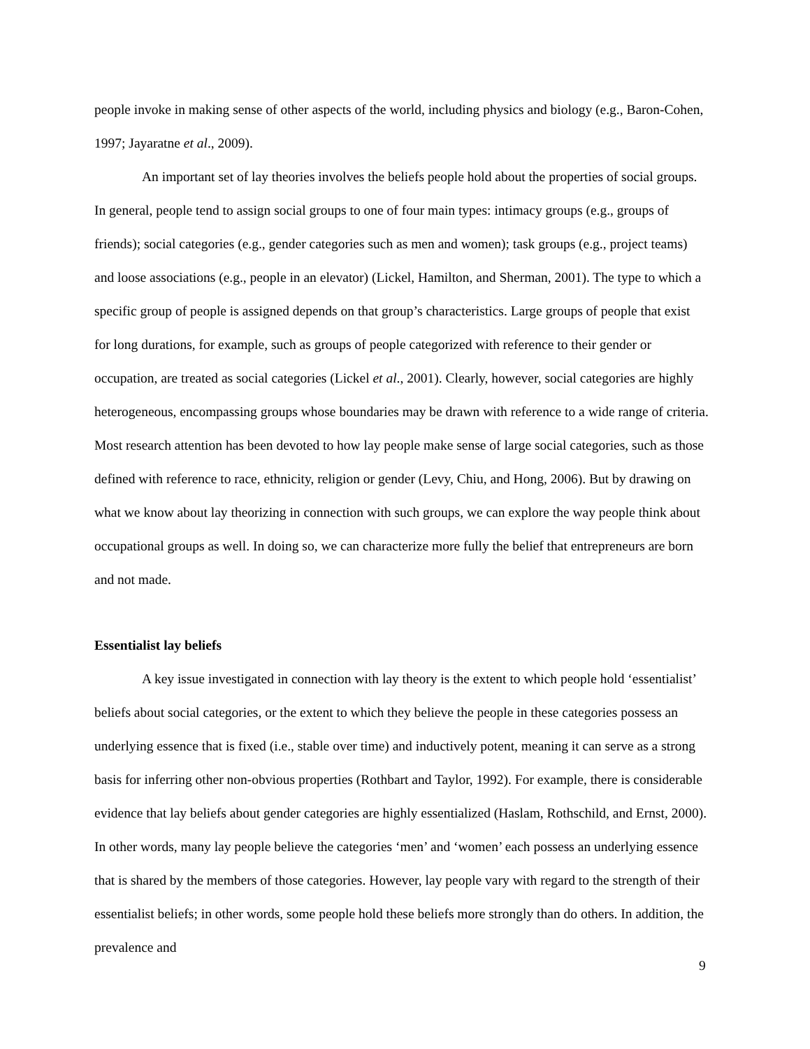people invoke in making sense of other aspects of the world, including physics and biology (e.g., Baron-Cohen, 1997; Jayaratne et al., 2009).
An important set of lay theories involves the beliefs people hold about the properties of social groups. In general, people tend to assign social groups to one of four main types: intimacy groups (e.g., groups of friends); social categories (e.g., gender categories such as men and women); task groups (e.g., project teams) and loose associations (e.g., people in an elevator) (Lickel, Hamilton, and Sherman, 2001). The type to which a specific group of people is assigned depends on that group’s characteristics. Large groups of people that exist for long durations, for example, such as groups of people categorized with reference to their gender or occupation, are treated as social categories (Lickel et al., 2001). Clearly, however, social categories are highly heterogeneous, encompassing groups whose boundaries may be drawn with reference to a wide range of criteria. Most research attention has been devoted to how lay people make sense of large social categories, such as those defined with reference to race, ethnicity, religion or gender (Levy, Chiu, and Hong, 2006). But by drawing on what we know about lay theorizing in connection with such groups, we can explore the way people think about occupational groups as well. In doing so, we can characterize more fully the belief that entrepreneurs are born and not made.
Essentialist lay beliefs
A key issue investigated in connection with lay theory is the extent to which people hold ‘essentialist’ beliefs about social categories, or the extent to which they believe the people in these categories possess an underlying essence that is fixed (i.e., stable over time) and inductively potent, meaning it can serve as a strong basis for inferring other non-obvious properties (Rothbart and Taylor, 1992). For example, there is considerable evidence that lay beliefs about gender categories are highly essentialized (Haslam, Rothschild, and Ernst, 2000). In other words, many lay people believe the categories ‘men’ and ‘women’ each possess an underlying essence that is shared by the members of those categories. However, lay people vary with regard to the strength of their essentialist beliefs; in other words, some people hold these beliefs more strongly than do others. In addition, the prevalence and
9